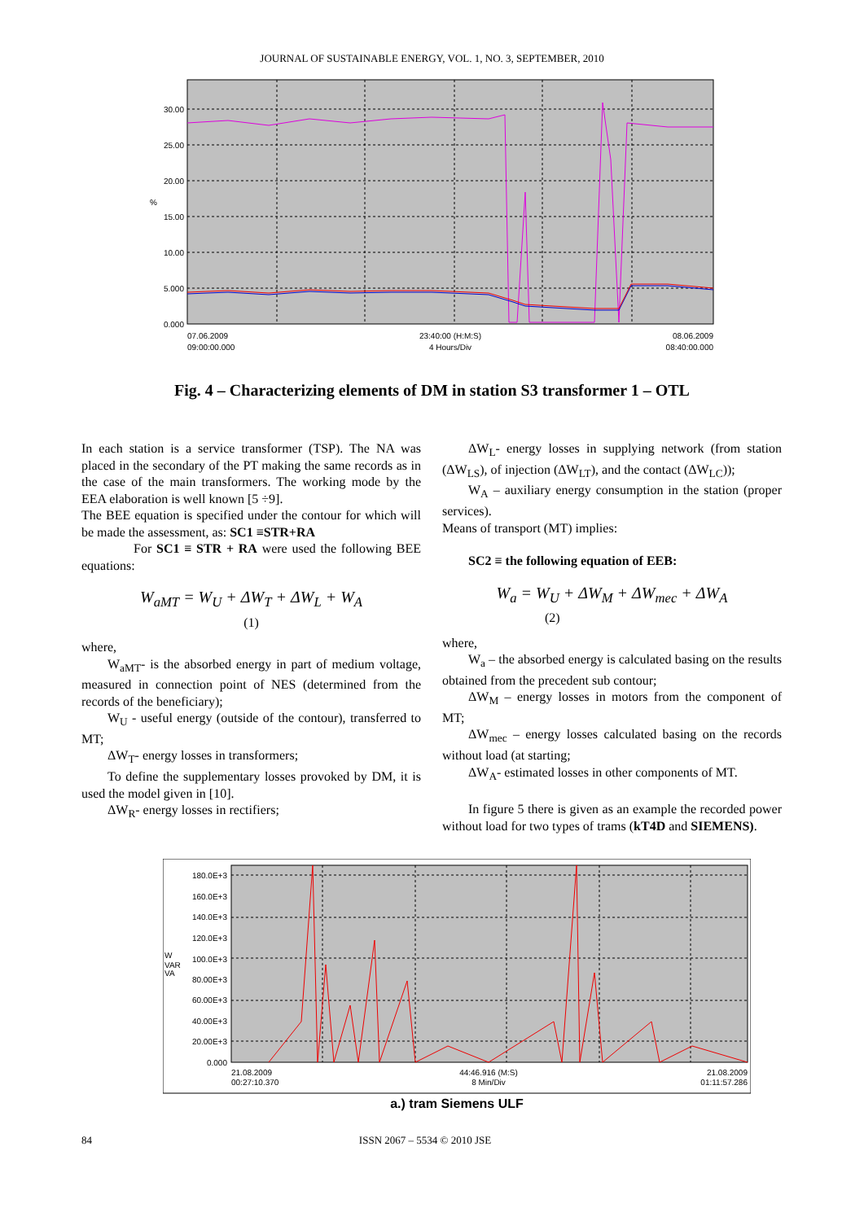JOURNAL OF SUSTAINABLE ENERGY, VOL. 1, NO. 3, SEPTEMBER, 2010
30.00
25.00
20.00
15.00
10.00
5.000
0.000
%
07.06.2009
09:00:00.000
23:40:00 (H:M:S)
4 Hours/Div
08.06.2009
08:40:00.000
Fig. 4 – Characterizing elements of DM in station S3 transformer 1 – OTL
In each station is a service transformer (TSP). The NA was placed in the secondary of the PT making the same records as in the case of the main transformers. The working mode by the EEA elaboration is well known [5 ÷9].
The BEE equation is specified under the contour for which will be made the assessment, as: SC1 ≡STR+RA
For SC1 ≡ STR + RA were used the following BEE equations:
W<sub>aMT</sub> = W<sub>U</sub> + ΔW<sub>T</sub> + ΔW<sub>L</sub> + W<sub>A</sub>
(1)
where,
W<sub>aMT</sub>- is the absorbed energy in part of medium voltage, measured in connection point of NES (determined from the records of the beneficiary);
W<sub>U</sub> - useful energy (outside of the contour), transferred to MT;
ΔW<sub>T</sub>- energy losses in transformers;
To define the supplementary losses provoked by DM, it is used the model given in [10].
ΔW<sub>R</sub>- energy losses in rectifiers;
ΔW<sub>L</sub>- energy losses in supplying network (from station (ΔW<sub>LS</sub>), of injection (ΔW<sub>LT</sub>), and the contact (ΔW<sub>LC</sub>));
W<sub>A</sub> – auxiliary energy consumption in the station (proper services).
Means of transport (MT) implies:
SC2 ≡ the following equation of EEB:
W<sub>a</sub> = W<sub>U</sub> + ΔW<sub>M</sub> + ΔW<sub>mec</sub> + ΔW<sub>A</sub>
(2)
where,
W<sub>a</sub> – the absorbed energy is calculated basing on the results obtained from the precedent sub contour;
ΔW<sub>M</sub> – energy losses in motors from the component of MT;
ΔW<sub>mec</sub> – energy losses calculated basing on the records without load (at starting;
ΔW<sub>A</sub>- estimated losses in other components of MT.
In figure 5 there is given as an example the recorded power without load for two types of trams (kT4D and SIEMENS).
180.0E+3
160.0E+3
140.0E+3
120.0E+3
100.0E+3
80.00E+3
60.00E+3
40.00E+3
20.00E+3
0.000
W
VAR
VA
21.08.2009
00:27:10.370
44:46.916 (M:S)
8 Min/Div
21.08.2009
01:11:57.286
a.) tram Siemens ULF
84 ISSN 2067 – 5534 © 2010 JSE